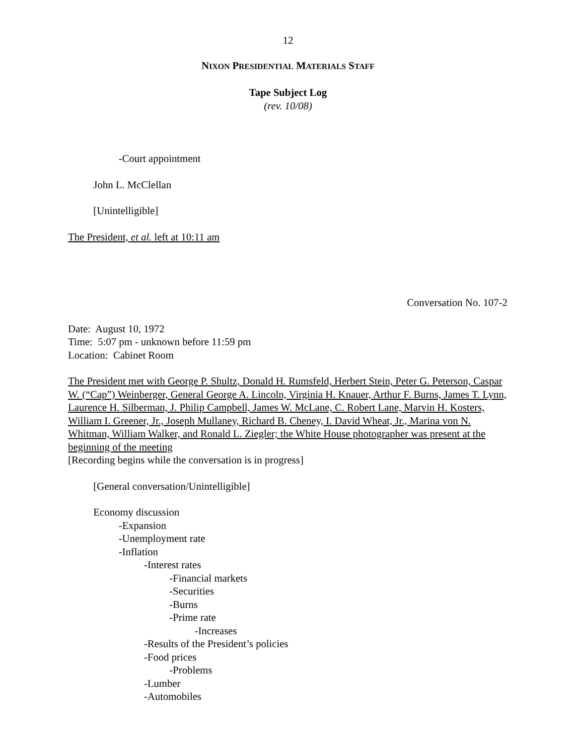12
NIXON PRESIDENTIAL MATERIALS STAFF
Tape Subject Log
(rev. 10/08)
-Court appointment
John L. McClellan
[Unintelligible]
The President, et al. left at 10:11 am
Conversation No. 107-2
Date: August 10, 1972
Time: 5:07 pm - unknown before 11:59 pm
Location: Cabinet Room
The President met with George P. Shultz, Donald H. Rumsfeld, Herbert Stein, Peter G. Peterson, Caspar W. (“Cap”) Weinberger, General George A. Lincoln, Virginia H. Knauer, Arthur F. Burns, James T. Lynn, Laurence H. Silberman, J. Philip Campbell, James W. McLane, C. Robert Lane, Marvin H. Kosters, William I. Greener, Jr., Joseph Mullaney, Richard B. Cheney, I. David Wheat, Jr., Marina von N. Whitman, William Walker, and Ronald L. Ziegler; the White House photographer was present at the beginning of the meeting
[Recording begins while the conversation is in progress]
[General conversation/Unintelligible]
Economy discussion
-Expansion
-Unemployment rate
-Inflation
-Interest rates
-Financial markets
-Securities
-Burns
-Prime rate
-Increases
-Results of the President’s policies
-Food prices
-Problems
-Lumber
-Automobiles